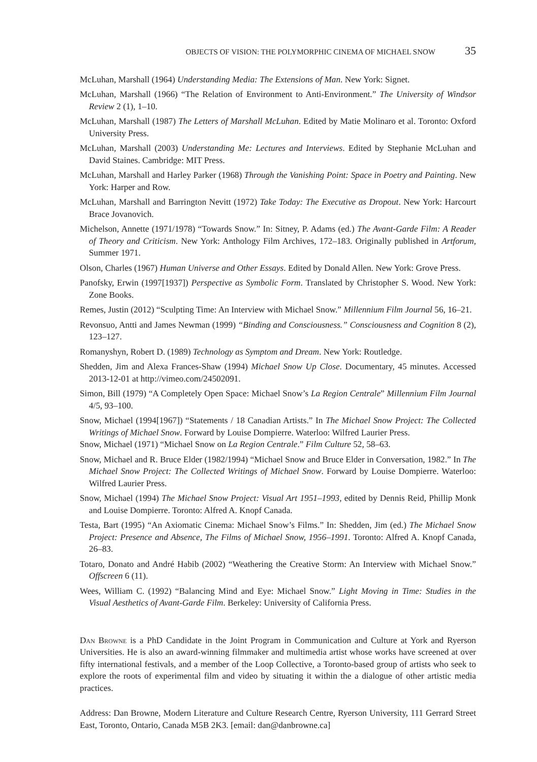OBJECTS OF VISION: THE POLYMORPHIC CINEMA OF MICHAEL SNOW 35
McLuhan, Marshall (1964) Understanding Media: The Extensions of Man. New York: Signet.
McLuhan, Marshall (1966) “The Relation of Environment to Anti-Environment.” The University of Windsor Review 2 (1), 1–10.
McLuhan, Marshall (1987) The Letters of Marshall McLuhan. Edited by Matie Molinaro et al. Toronto: Oxford University Press.
McLuhan, Marshall (2003) Understanding Me: Lectures and Interviews. Edited by Stephanie McLuhan and David Staines. Cambridge: MIT Press.
McLuhan, Marshall and Harley Parker (1968) Through the Vanishing Point: Space in Poetry and Painting. New York: Harper and Row.
McLuhan, Marshall and Barrington Nevitt (1972) Take Today: The Executive as Dropout. New York: Harcourt Brace Jovanovich.
Michelson, Annette (1971/1978) “Towards Snow.” In: Sitney, P. Adams (ed.) The Avant-Garde Film: A Reader of Theory and Criticism. New York: Anthology Film Archives, 172–183. Originally published in Artforum, Summer 1971.
Olson, Charles (1967) Human Universe and Other Essays. Edited by Donald Allen. New York: Grove Press.
Panofsky, Erwin (1997[1937]) Perspective as Symbolic Form. Translated by Christopher S. Wood. New York: Zone Books.
Remes, Justin (2012) “Sculpting Time: An Interview with Michael Snow.” Millennium Film Journal 56, 16–21.
Revonsuo, Antti and James Newman (1999) “Binding and Consciousness.” Consciousness and Cognition 8 (2), 123–127.
Romanyshyn, Robert D. (1989) Technology as Symptom and Dream. New York: Routledge.
Shedden, Jim and Alexa Frances-Shaw (1994) Michael Snow Up Close. Documentary, 45 minutes. Accessed 2013-12-01 at http://vimeo.com/24502091.
Simon, Bill (1979) “A Completely Open Space: Michael Snow’s La Region Centrale” Millennium Film Journal 4/5, 93–100.
Snow, Michael (1994[1967]) “Statements / 18 Canadian Artists.” In The Michael Snow Project: The Collected Writings of Michael Snow. Forward by Louise Dompierre. Waterloo: Wilfred Laurier Press.
Snow, Michael (1971) “Michael Snow on La Region Centrale.” Film Culture 52, 58–63.
Snow, Michael and R. Bruce Elder (1982/1994) “Michael Snow and Bruce Elder in Conversation, 1982.” In The Michael Snow Project: The Collected Writings of Michael Snow. Forward by Louise Dompierre. Waterloo: Wilfred Laurier Press.
Snow, Michael (1994) The Michael Snow Project: Visual Art 1951–1993, edited by Dennis Reid, Phillip Monk and Louise Dompierre. Toronto: Alfred A. Knopf Canada.
Testa, Bart (1995) “An Axiomatic Cinema: Michael Snow’s Films.” In: Shedden, Jim (ed.) The Michael Snow Project: Presence and Absence, The Films of Michael Snow, 1956–1991. Toronto: Alfred A. Knopf Canada, 26–83.
Totaro, Donato and André Habib (2002) “Weathering the Creative Storm: An Interview with Michael Snow.” Offscreen 6 (11).
Wees, William C. (1992) “Balancing Mind and Eye: Michael Snow.” Light Moving in Time: Studies in the Visual Aesthetics of Avant-Garde Film. Berkeley: University of California Press.
Dan Browne is a PhD Candidate in the Joint Program in Communication and Culture at York and Ryerson Universities. He is also an award-winning filmmaker and multimedia artist whose works have screened at over fifty international festivals, and a member of the Loop Collective, a Toronto-based group of artists who seek to explore the roots of experimental film and video by situating it within the a dialogue of other artistic media practices.
Address: Dan Browne, Modern Literature and Culture Research Centre, Ryerson University, 111 Gerrard Street East, Toronto, Ontario, Canada M5B 2K3. [email: dan@danbrowne.ca]